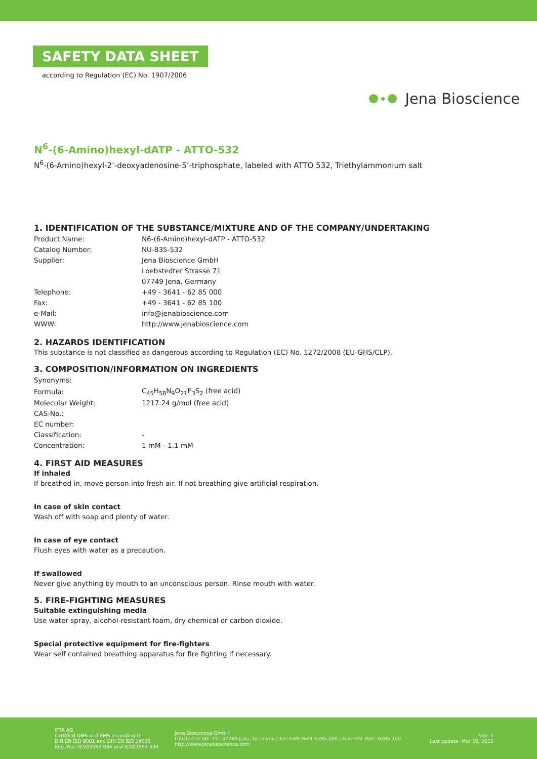SAFETY DATA SHEET
according to Regulation (EC) No. 1907/2006
Jena Bioscience
N<sup>6</sup>-(6-Amino)hexyl-dATP - ATTO-532
N<sup>6</sup>-(6-Amino)hexyl-2’-deoxyadenosine-5’-triphosphate, labeled with ATTO 532, Triethylammonium salt
1. IDENTIFICATION OF THE SUBSTANCE/MIXTURE AND OF THE COMPANY/UNDERTAKING
| Product Name: | N6-(6-Amino)hexyl-dATP - ATTO-532 |
| Catalog Number: | NU-835-532 |
| Supplier: | Jena Bioscience GmbH |
| | Loebstedter Strasse 71 |
| | 07749 Jena, Germany |
| Telephone: | +49 - 3641 - 62 85 000 |
| Fax: | +49 - 3641 - 62 85 100 |
| e-Mail: | info@jenabioscience.com |
| WWW: | http://www.jenabioscience.com |
2. HAZARDS IDENTIFICATION
This substance is not classified as dangerous according to Regulation (EC) No. 1272/2008 (EU-GHS/CLP).
3. COMPOSITION/INFORMATION ON INGREDIENTS
| Synonyms: | |
| Formula: | C<sub>45</sub>H<sub>58</sub>N<sub>9</sub>O<sub>21</sub>P<sub>3</sub>S<sub>2</sub> (free acid) |
| Molecular Weight: | 1217.24 g/mol (free acid) |
| CAS-No.: | |
| EC number: | |
| Classification: | - |
| Concentration: | 1 mM - 1.1 mM |
4. FIRST AID MEASURES
If inhaled
If breathed in, move person into fresh air. If not breathing give artificial respiration.
In case of skin contact
Wash off with soap and plenty of water.
In case of eye contact
Flush eyes with water as a precaution.
If swallowed
Never give anything by mouth to an unconscious person. Rinse mouth with water.
5. FIRE-FIGHTING MEASURES
Suitable extinguishing media
Use water spray, alcohol-resistant foam, dry chemical or carbon dioxide.
Special protective equipment for fire-fighters
Wear self contained breathing apparatus for fire fighting if necessary.
IFTA AG
Certified QMS and EMS according to
DIN EN ISO 9001 and DIN EN ISO 14001
Reg.-No.: ICV03597 034 and ICV03597 534
Jena Bioscience GmbH
Löbstedter Str. 71 | 07749 Jena, Germany | Tel.:+49-3641-6285 000 | Fax:+49-3641-6285 100
http://www.jenabioscience.com
Page 1
Last update: Mar 16, 2018